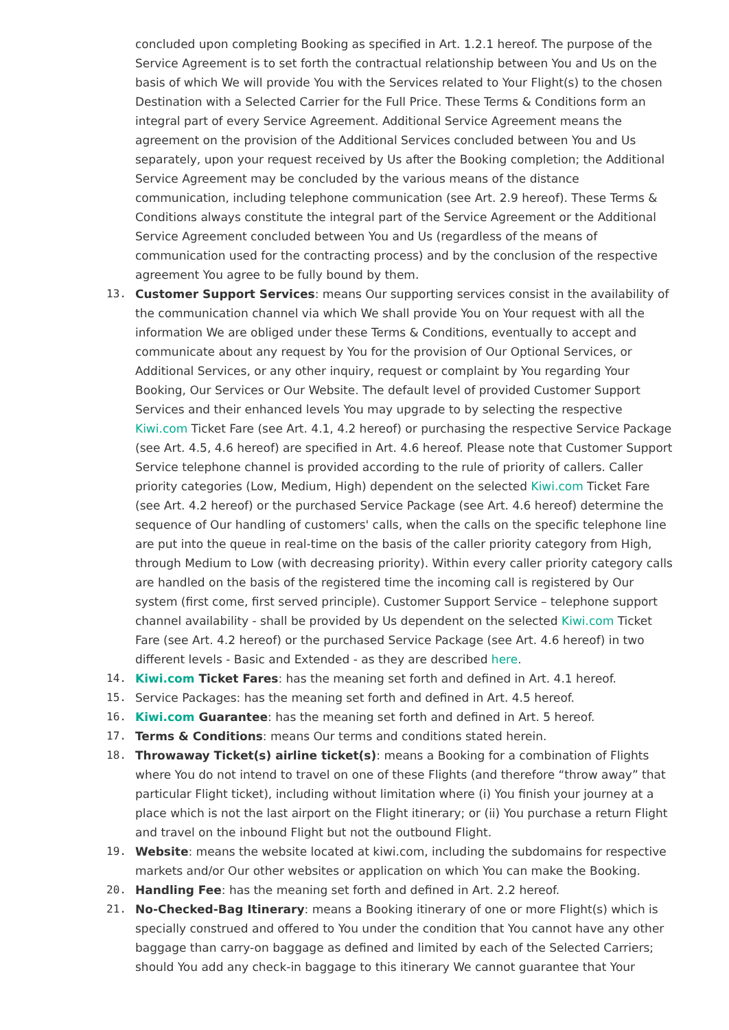concluded upon completing Booking as specified in Art. 1.2.1 hereof. The purpose of the Service Agreement is to set forth the contractual relationship between You and Us on the basis of which We will provide You with the Services related to Your Flight(s) to the chosen Destination with a Selected Carrier for the Full Price. These Terms & Conditions form an integral part of every Service Agreement. Additional Service Agreement means the agreement on the provision of the Additional Services concluded between You and Us separately, upon your request received by Us after the Booking completion; the Additional Service Agreement may be concluded by the various means of the distance communication, including telephone communication (see Art. 2.9 hereof). These Terms & Conditions always constitute the integral part of the Service Agreement or the Additional Service Agreement concluded between You and Us (regardless of the means of communication used for the contracting process) and by the conclusion of the respective agreement You agree to be fully bound by them.
13. Customer Support Services: means Our supporting services consist in the availability of the communication channel via which We shall provide You on Your request with all the information We are obliged under these Terms & Conditions, eventually to accept and communicate about any request by You for the provision of Our Optional Services, or Additional Services, or any other inquiry, request or complaint by You regarding Your Booking, Our Services or Our Website. The default level of provided Customer Support Services and their enhanced levels You may upgrade to by selecting the respective Kiwi.com Ticket Fare (see Art. 4.1, 4.2 hereof) or purchasing the respective Service Package (see Art. 4.5, 4.6 hereof) are specified in Art. 4.6 hereof. Please note that Customer Support Service telephone channel is provided according to the rule of priority of callers. Caller priority categories (Low, Medium, High) dependent on the selected Kiwi.com Ticket Fare (see Art. 4.2 hereof) or the purchased Service Package (see Art. 4.6 hereof) determine the sequence of Our handling of customers' calls, when the calls on the specific telephone line are put into the queue in real-time on the basis of the caller priority category from High, through Medium to Low (with decreasing priority). Within every caller priority category calls are handled on the basis of the registered time the incoming call is registered by Our system (first come, first served principle). Customer Support Service – telephone support channel availability - shall be provided by Us dependent on the selected Kiwi.com Ticket Fare (see Art. 4.2 hereof) or the purchased Service Package (see Art. 4.6 hereof) in two different levels - Basic and Extended - as they are described here.
14. Kiwi.com Ticket Fares: has the meaning set forth and defined in Art. 4.1 hereof.
15. Service Packages: has the meaning set forth and defined in Art. 4.5 hereof.
16. Kiwi.com Guarantee: has the meaning set forth and defined in Art. 5 hereof.
17. Terms & Conditions: means Our terms and conditions stated herein.
18. Throwaway Ticket(s) airline ticket(s): means a Booking for a combination of Flights where You do not intend to travel on one of these Flights (and therefore “throw away” that particular Flight ticket), including without limitation where (i) You finish your journey at a place which is not the last airport on the Flight itinerary; or (ii) You purchase a return Flight and travel on the inbound Flight but not the outbound Flight.
19. Website: means the website located at kiwi.com, including the subdomains for respective markets and/or Our other websites or application on which You can make the Booking.
20. Handling Fee: has the meaning set forth and defined in Art. 2.2 hereof.
21. No-Checked-Bag Itinerary: means a Booking itinerary of one or more Flight(s) which is specially construed and offered to You under the condition that You cannot have any other baggage than carry-on baggage as defined and limited by each of the Selected Carriers; should You add any check-in baggage to this itinerary We cannot guarantee that Your